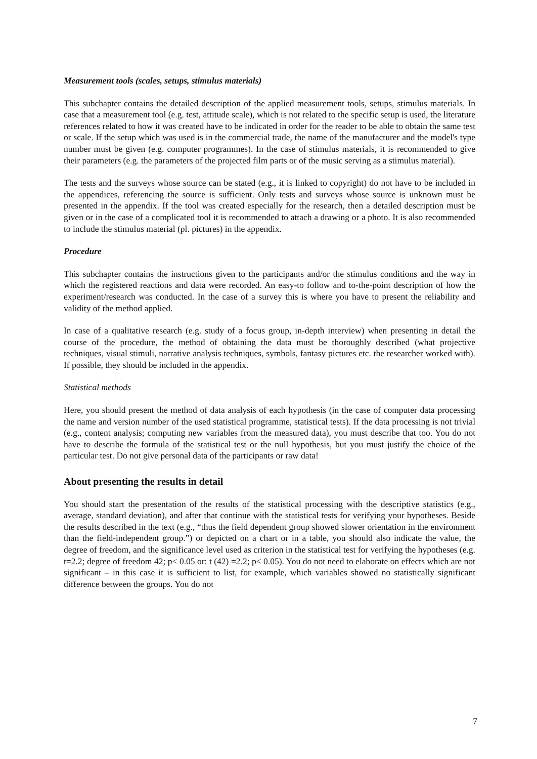Measurement tools (scales, setups, stimulus materials)
This subchapter contains the detailed description of the applied measurement tools, setups, stimulus materials. In case that a measurement tool (e.g. test, attitude scale), which is not related to the specific setup is used, the literature references related to how it was created have to be indicated in order for the reader to be able to obtain the same test or scale. If the setup which was used is in the commercial trade, the name of the manufacturer and the model's type number must be given (e.g. computer programmes). In the case of stimulus materials, it is recommended to give their parameters (e.g. the parameters of the projected film parts or of the music serving as a stimulus material).
The tests and the surveys whose source can be stated (e.g., it is linked to copyright) do not have to be included in the appendices, referencing the source is sufficient. Only tests and surveys whose source is unknown must be presented in the appendix. If the tool was created especially for the research, then a detailed description must be given or in the case of a complicated tool it is recommended to attach a drawing or a photo. It is also recommended to include the stimulus material (pl. pictures) in the appendix.
Procedure
This subchapter contains the instructions given to the participants and/or the stimulus conditions and the way in which the registered reactions and data were recorded. An easy-to follow and to-the-point description of how the experiment/research was conducted. In the case of a survey this is where you have to present the reliability and validity of the method applied.
In case of a qualitative research (e.g. study of a focus group, in-depth interview) when presenting in detail the course of the procedure, the method of obtaining the data must be thoroughly described (what projective techniques, visual stimuli, narrative analysis techniques, symbols, fantasy pictures etc. the researcher worked with). If possible, they should be included in the appendix.
Statistical methods
Here, you should present the method of data analysis of each hypothesis (in the case of computer data processing the name and version number of the used statistical programme, statistical tests). If the data processing is not trivial (e.g., content analysis; computing new variables from the measured data), you must describe that too. You do not have to describe the formula of the statistical test or the null hypothesis, but you must justify the choice of the particular test. Do not give personal data of the participants or raw data!
About presenting the results in detail
You should start the presentation of the results of the statistical processing with the descriptive statistics (e.g., average, standard deviation), and after that continue with the statistical tests for verifying your hypotheses. Beside the results described in the text (e.g., “thus the field dependent group showed slower orientation in the environment than the field-independent group.”) or depicted on a chart or in a table, you should also indicate the value, the degree of freedom, and the significance level used as criterion in the statistical test for verifying the hypotheses (e.g. t=2.2; degree of freedom 42; p< 0.05 or: t (42) =2.2; p< 0.05). You do not need to elaborate on effects which are not significant – in this case it is sufficient to list, for example, which variables showed no statistically significant difference between the groups. You do not
7